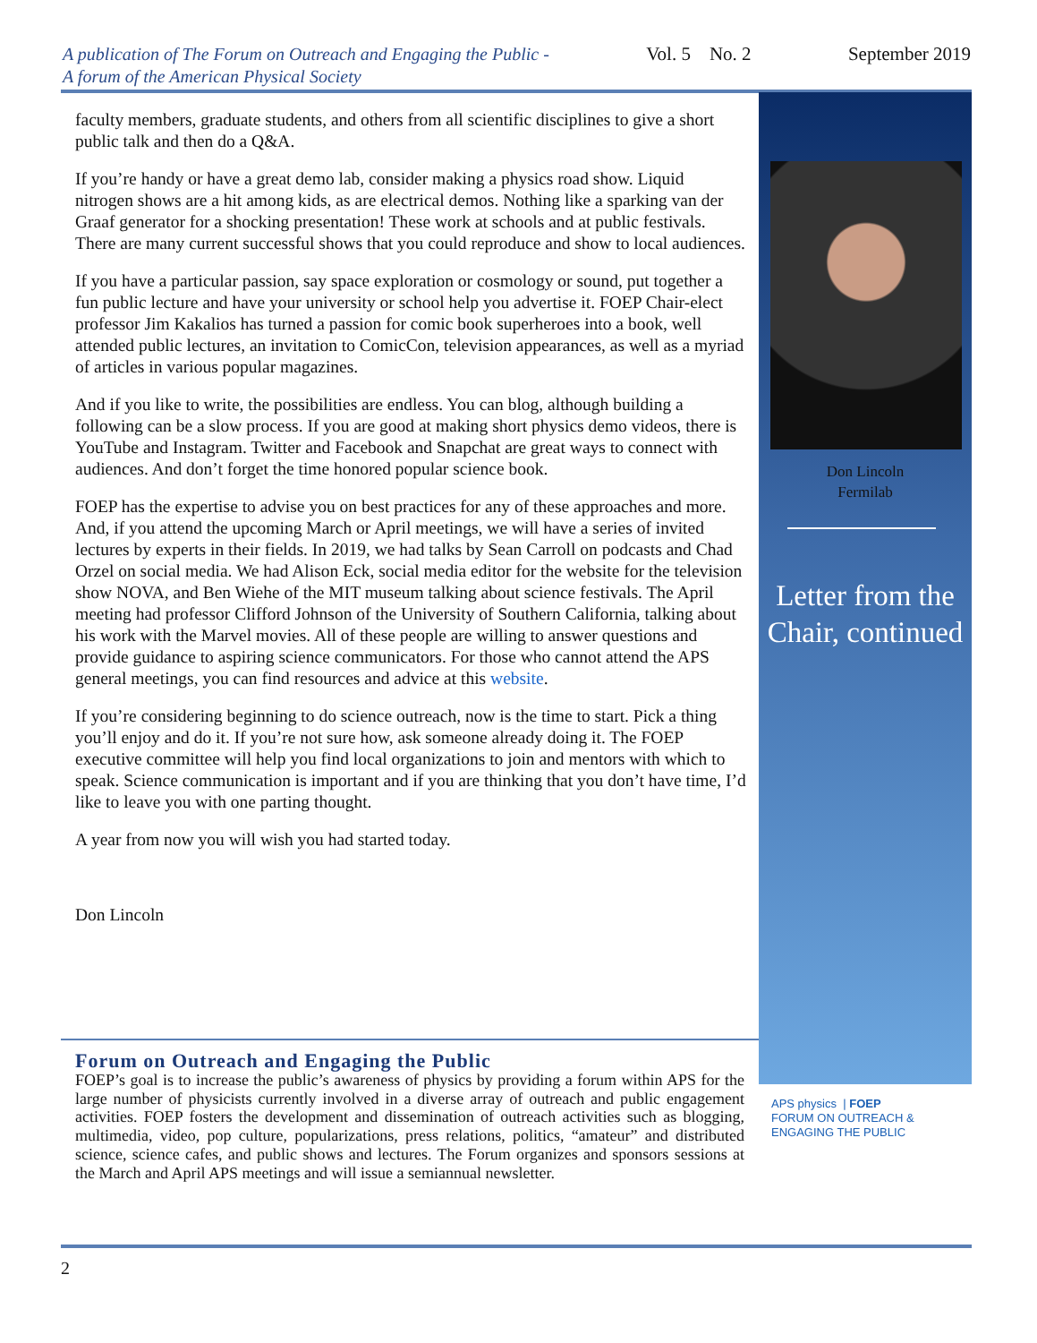A publication of The Forum on Outreach and Engaging the Public -
A forum of the American Physical Society
Vol. 5 No. 2 September 2019
faculty members, graduate students, and others from all scientific disciplines to give a short public talk and then do a Q&A.
If you’re handy or have a great demo lab, consider making a physics road show. Liquid nitrogen shows are a hit among kids, as are electrical demos. Nothing like a sparking van der Graaf generator for a shocking presentation! These work at schools and at public festivals. There are many current successful shows that you could reproduce and show to local audiences.
If you have a particular passion, say space exploration or cosmology or sound, put together a fun public lecture and have your university or school help you advertise it. FOEP Chair-elect professor Jim Kakalios has turned a passion for comic book superheroes into a book, well attended public lectures, an invitation to ComicCon, television appearances, as well as a myriad of articles in various popular magazines.
And if you like to write, the possibilities are endless. You can blog, although building a following can be a slow process. If you are good at making short physics demo videos, there is YouTube and Instagram. Twitter and Facebook and Snapchat are great ways to connect with audiences. And don’t forget the time honored popular science book.
FOEP has the expertise to advise you on best practices for any of these approaches and more. And, if you attend the upcoming March or April meetings, we will have a series of invited lectures by experts in their fields. In 2019, we had talks by Sean Carroll on podcasts and Chad Orzel on social media. We had Alison Eck, social media editor for the website for the television show NOVA, and Ben Wiehe of the MIT museum talking about science festivals. The April meeting had professor Clifford Johnson of the University of Southern California, talking about his work with the Marvel movies. All of these people are willing to answer questions and provide guidance to aspiring science communicators. For those who cannot attend the APS general meetings, you can find resources and advice at this website.
If you’re considering beginning to do science outreach, now is the time to start. Pick a thing you’ll enjoy and do it. If you’re not sure how, ask someone already doing it. The FOEP executive committee will help you find local organizations to join and mentors with which to speak. Science communication is important and if you are thinking that you don’t have time, I’d like to leave you with one parting thought.
A year from now you will wish you had started today.
Don Lincoln
Don Lincoln
Fermilab
Letter from the Chair, continued
Forum on Outreach and Engaging the Public
FOEP’s goal is to increase the public’s awareness of physics by providing a forum within APS for the large number of physicists currently involved in a diverse array of outreach and public engagement activities. FOEP fosters the development and dissemination of outreach activities such as blogging, multimedia, video, pop culture, popularizations, press relations, politics, “amateur” and distributed science, science cafes, and public shows and lectures. The Forum organizes and sponsors sessions at the March and April APS meetings and will issue a semiannual newsletter.
APS physics | FOEP
FORUM ON OUTREACH &
ENGAGING THE PUBLIC
2